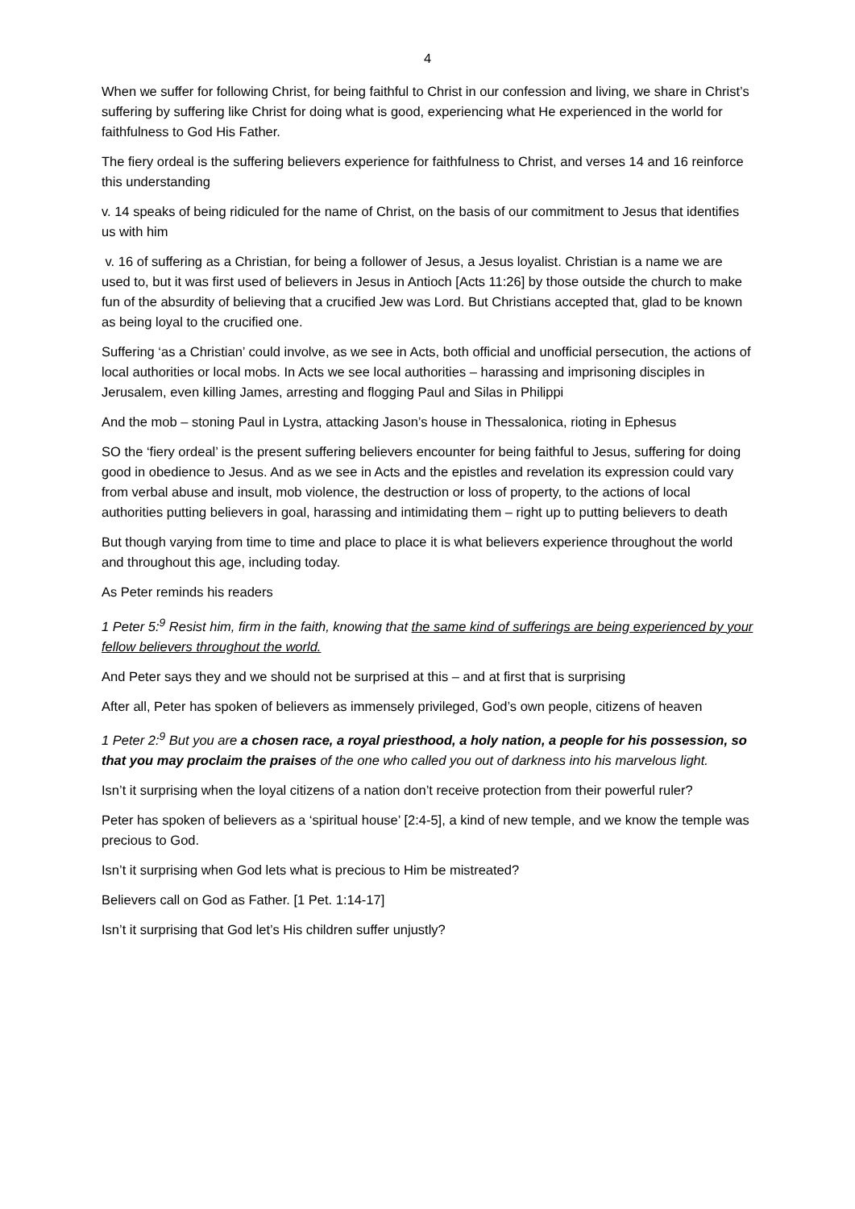4
When we suffer for following Christ, for being faithful to Christ in our confession and living, we share in Christ’s suffering by suffering like Christ for doing what is good, experiencing what He experienced in the world for faithfulness to God His Father.
The fiery ordeal is the suffering believers experience for faithfulness to Christ, and verses 14 and 16 reinforce this understanding
v. 14 speaks of being ridiculed for the name of Christ, on the basis of our commitment to Jesus that identifies us with him
v. 16 of suffering as a Christian, for being a follower of Jesus, a Jesus loyalist. Christian is a name we are used to, but it was first used of believers in Jesus in Antioch [Acts 11:26] by those outside the church to make fun of the absurdity of believing that a crucified Jew was Lord. But Christians accepted that, glad to be known as being loyal to the crucified one.
Suffering ‘as a Christian’ could involve, as we see in Acts, both official and unofficial persecution, the actions of local authorities or local mobs. In Acts we see local authorities – harassing and imprisoning disciples in Jerusalem, even killing James, arresting and flogging Paul and Silas in Philippi
And the mob – stoning Paul in Lystra, attacking Jason’s house in Thessalonica, rioting in Ephesus
SO the ‘fiery ordeal’ is the present suffering believers encounter for being faithful to Jesus, suffering for doing good in obedience to Jesus. And as we see in Acts and the epistles and revelation its expression could vary from verbal abuse and insult, mob violence, the destruction or loss of property, to the actions of local authorities putting believers in goal, harassing and intimidating them – right up to putting believers to death
But though varying from time to time and place to place it is what believers experience throughout the world and throughout this age, including today.
As Peter reminds his readers
1 Peter 5:<sup>9</sup> Resist him, firm in the faith, knowing that the same kind of sufferings are being experienced by your fellow believers throughout the world.
And Peter says they and we should not be surprised at this – and at first that is surprising
After all, Peter has spoken of believers as immensely privileged, God’s own people, citizens of heaven
1 Peter 2:<sup>9</sup> But you are a chosen race, a royal priesthood, a holy nation, a people for his possession, so that you may proclaim the praises of the one who called you out of darkness into his marvelous light.
Isn’t it surprising when the loyal citizens of a nation don’t receive protection from their powerful ruler?
Peter has spoken of believers as a ‘spiritual house’ [2:4-5], a kind of new temple, and we know the temple was precious to God.
Isn’t it surprising when God lets what is precious to Him be mistreated?
Believers call on God as Father. [1 Pet. 1:14-17]
Isn’t it surprising that God let’s His children suffer unjustly?